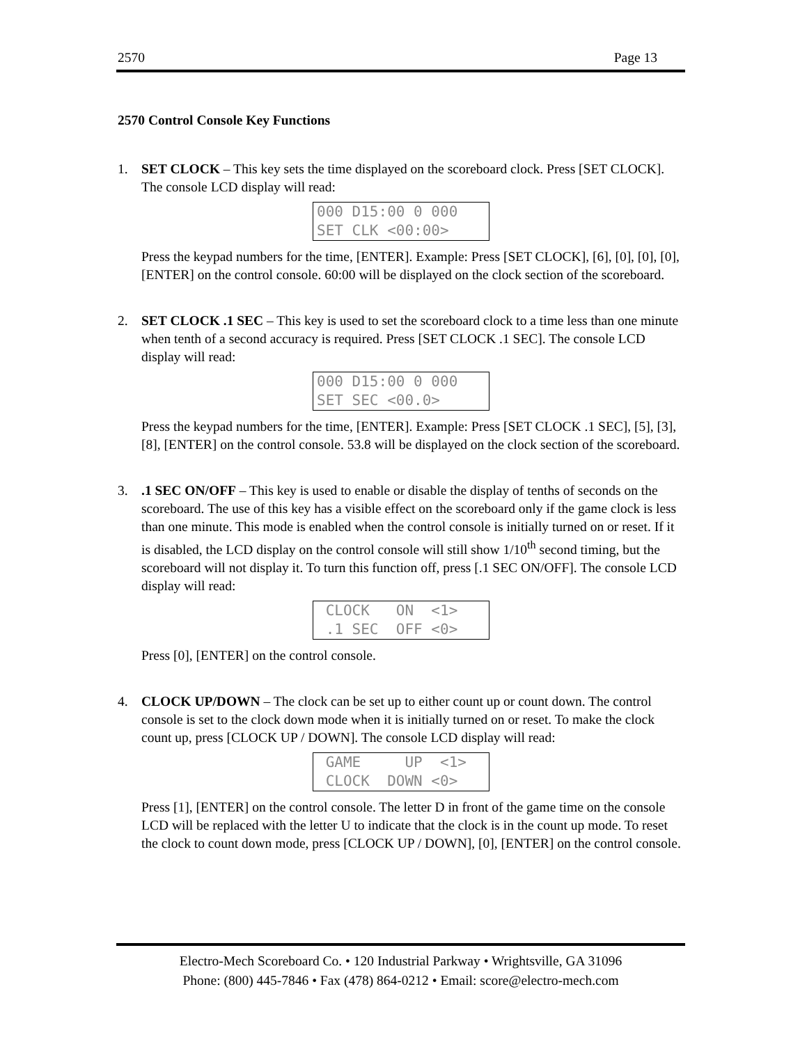2570 Page 13
2570 Control Console Key Functions
1. SET CLOCK – This key sets the time displayed on the scoreboard clock. Press [SET CLOCK]. The console LCD display will read:
000 D15:00 0 000 SET CLK <00:00>
Press the keypad numbers for the time, [ENTER]. Example: Press [SET CLOCK], [6], [0], [0], [0], [ENTER] on the control console. 60:00 will be displayed on the clock section of the scoreboard.
2. SET CLOCK .1 SEC – This key is used to set the scoreboard clock to a time less than one minute when tenth of a second accuracy is required. Press [SET CLOCK .1 SEC]. The console LCD display will read:
000 D15:00 0 000 SET SEC <00.0>
Press the keypad numbers for the time, [ENTER]. Example: Press [SET CLOCK .1 SEC], [5], [3], [8], [ENTER] on the control console. 53.8 will be displayed on the clock section of the scoreboard.
3. .1 SEC ON/OFF – This key is used to enable or disable the display of tenths of seconds on the scoreboard. The use of this key has a visible effect on the scoreboard only if the game clock is less than one minute. This mode is enabled when the control console is initially turned on or reset. If it is disabled, the LCD display on the control console will still show 1/10<sup>th</sup> second timing, but the scoreboard will not display it. To turn this function off, press [.1 SEC ON/OFF]. The console LCD display will read:
CLOCK ON <1> .1 SEC OFF <0>
Press [0], [ENTER] on the control console.
4. CLOCK UP/DOWN – The clock can be set up to either count up or count down. The control console is set to the clock down mode when it is initially turned on or reset. To make the clock count up, press [CLOCK UP / DOWN]. The console LCD display will read:
GAME UP <1> CLOCK DOWN <0>
Press [1], [ENTER] on the control console. The letter D in front of the game time on the console LCD will be replaced with the letter U to indicate that the clock is in the count up mode. To reset the clock to count down mode, press [CLOCK UP / DOWN], [0], [ENTER] on the control console.
Electro-Mech Scoreboard Co. • 120 Industrial Parkway • Wrightsville, GA 31096
Phone: (800) 445-7846 • Fax (478) 864-0212 • Email: score@electro-mech.com